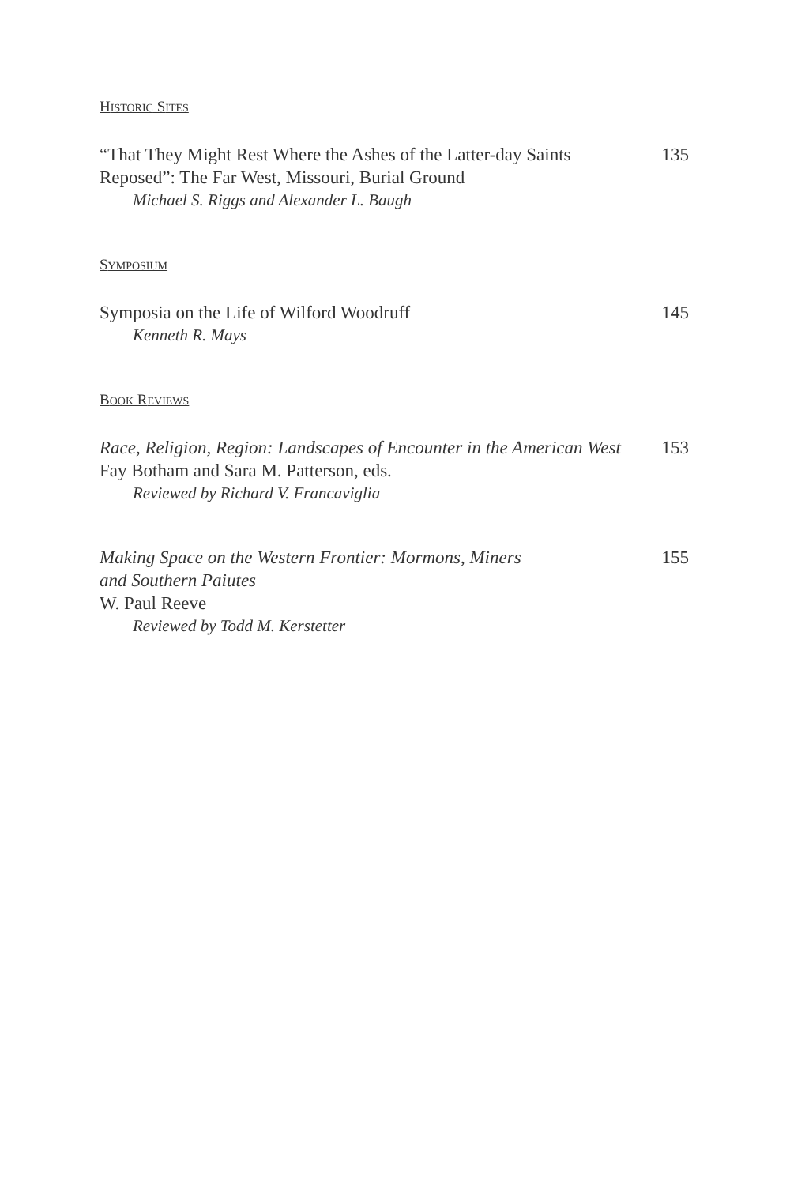HISTORIC SITES
“That They Might Rest Where the Ashes of the Latter-day Saints
Reposed”: The Far West, Missouri, Burial Ground
Michael S. Riggs and Alexander L. Baugh
135
SYMPOSIUM
Symposia on the Life of Wilford Woodruff
Kenneth R. Mays
145
BOOK REVIEWS
Race, Religion, Region: Landscapes of Encounter in the American West
Fay Botham and Sara M. Patterson, eds.
Reviewed by Richard V. Francaviglia
153
Making Space on the Western Frontier: Mormons, Miners
and Southern Paiutes
W. Paul Reeve
Reviewed by Todd M. Kerstetter
155